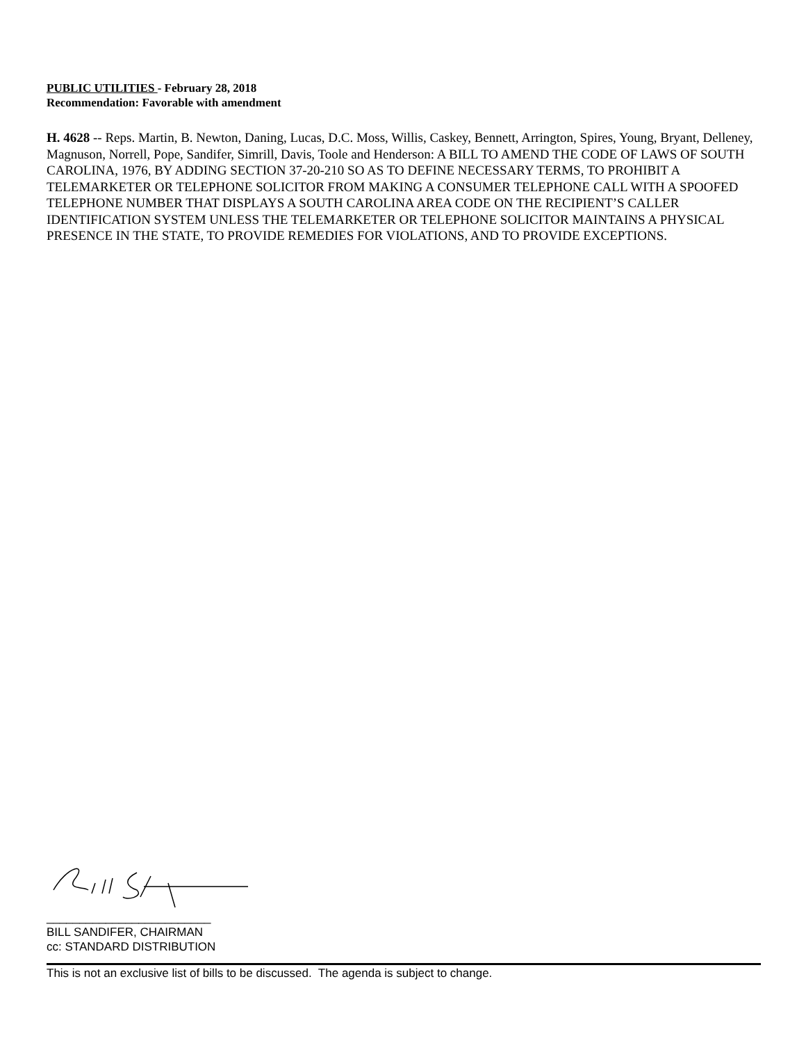PUBLIC UTILITIES - February 28, 2018
Recommendation: Favorable with amendment
H. 4628 -- Reps. Martin, B. Newton, Daning, Lucas, D.C. Moss, Willis, Caskey, Bennett, Arrington, Spires, Young, Bryant, Delleney, Magnuson, Norrell, Pope, Sandifer, Simrill, Davis, Toole and Henderson: A BILL TO AMEND THE CODE OF LAWS OF SOUTH CAROLINA, 1976, BY ADDING SECTION 37-20-210 SO AS TO DEFINE NECESSARY TERMS, TO PROHIBIT A TELEMARKETER OR TELEPHONE SOLICITOR FROM MAKING A CONSUMER TELEPHONE CALL WITH A SPOOFED TELEPHONE NUMBER THAT DISPLAYS A SOUTH CAROLINA AREA CODE ON THE RECIPIENT’S CALLER IDENTIFICATION SYSTEM UNLESS THE TELEMARKETER OR TELEPHONE SOLICITOR MAINTAINS A PHYSICAL PRESENCE IN THE STATE, TO PROVIDE REMEDIES FOR VIOLATIONS, AND TO PROVIDE EXCEPTIONS.
_________________________
BILL SANDIFER, CHAIRMAN
cc: STANDARD DISTRIBUTION
This is not an exclusive list of bills to be discussed. The agenda is subject to change.